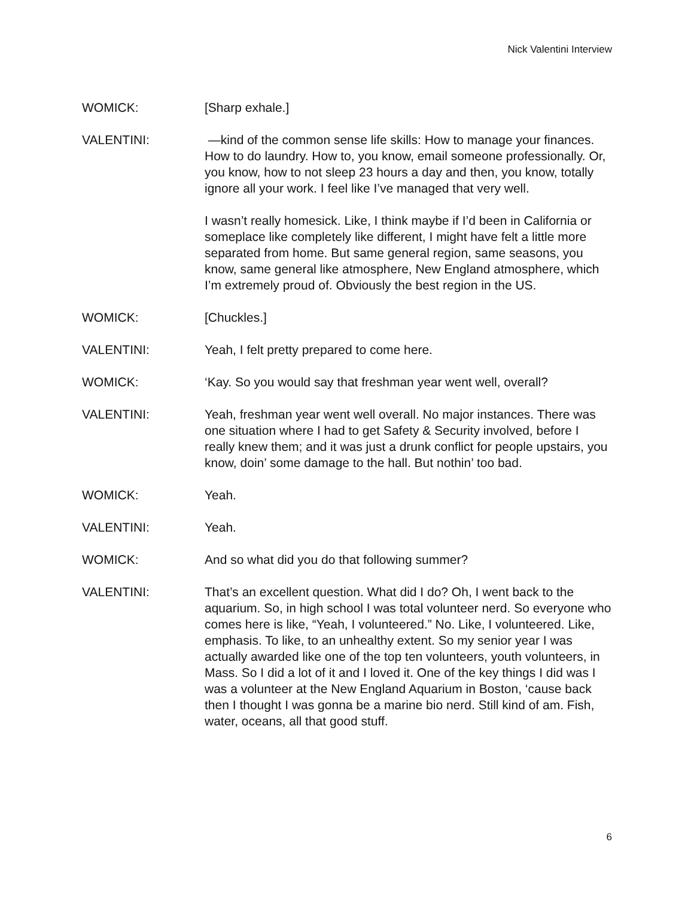Nick Valentini Interview
WOMICK: [Sharp exhale.]
VALENTINI: —kind of the common sense life skills: How to manage your finances. How to do laundry. How to, you know, email someone professionally. Or, you know, how to not sleep 23 hours a day and then, you know, totally ignore all your work. I feel like I’ve managed that very well.
I wasn’t really homesick. Like, I think maybe if I’d been in California or someplace like completely like different, I might have felt a little more separated from home. But same general region, same seasons, you know, same general like atmosphere, New England atmosphere, which I’m extremely proud of. Obviously the best region in the US.
WOMICK: [Chuckles.]
VALENTINI: Yeah, I felt pretty prepared to come here.
WOMICK: ‘Kay. So you would say that freshman year went well, overall?
VALENTINI: Yeah, freshman year went well overall. No major instances. There was one situation where I had to get Safety & Security involved, before I really knew them; and it was just a drunk conflict for people upstairs, you know, doin’ some damage to the hall. But nothin’ too bad.
WOMICK: Yeah.
VALENTINI: Yeah.
WOMICK: And so what did you do that following summer?
VALENTINI: That’s an excellent question. What did I do? Oh, I went back to the aquarium. So, in high school I was total volunteer nerd. So everyone who comes here is like, “Yeah, I volunteered.” No. Like, I volunteered. Like, emphasis. To like, to an unhealthy extent. So my senior year I was actually awarded like one of the top ten volunteers, youth volunteers, in Mass. So I did a lot of it and I loved it. One of the key things I did was I was a volunteer at the New England Aquarium in Boston, ‘cause back then I thought I was gonna be a marine bio nerd. Still kind of am. Fish, water, oceans, all that good stuff.
6